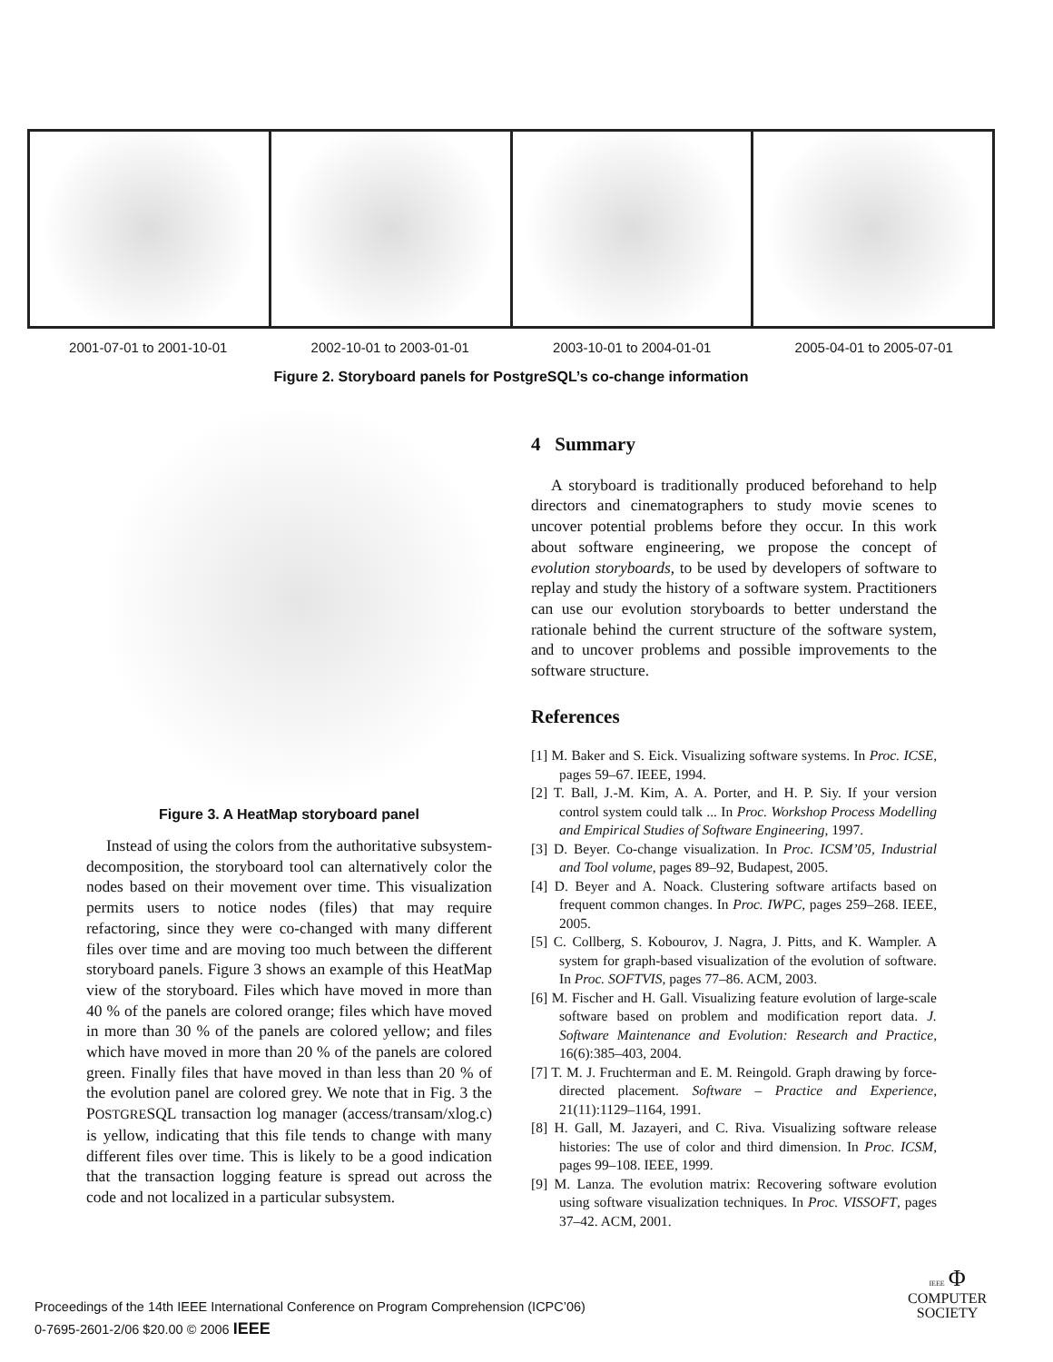2001-07-01 to 2001-10-01 2002-10-01 to 2003-01-01 2003-10-01 to 2004-01-01 2005-04-01 to 2005-07-01
Figure 2. Storyboard panels for PostgreSQL’s co-change information
Figure 3. A HeatMap storyboard panel
Instead of using the colors from the authoritative subsystem-decomposition, the storyboard tool can alternatively color the nodes based on their movement over time. This visualization permits users to notice nodes (files) that may require refactoring, since they were co-changed with many different files over time and are moving too much between the different storyboard panels. Figure 3 shows an example of this HeatMap view of the storyboard. Files which have moved in more than 40 % of the panels are colored orange; files which have moved in more than 30 % of the panels are colored yellow; and files which have moved in more than 20 % of the panels are colored green. Finally files that have moved in than less than 20 % of the evolution panel are colored grey. We note that in Fig. 3 the POSTGRESQL transaction log manager (access/transam/xlog.c) is yellow, indicating that this file tends to change with many different files over time. This is likely to be a good indication that the transaction logging feature is spread out across the code and not localized in a particular subsystem.
4 Summary
A storyboard is traditionally produced beforehand to help directors and cinematographers to study movie scenes to uncover potential problems before they occur. In this work about software engineering, we propose the concept of evolution storyboards, to be used by developers of software to replay and study the history of a software system. Practitioners can use our evolution storyboards to better understand the rationale behind the current structure of the software system, and to uncover problems and possible improvements to the software structure.
References
[1] M. Baker and S. Eick. Visualizing software systems. In Proc. ICSE, pages 59–67. IEEE, 1994.
[2] T. Ball, J.-M. Kim, A. A. Porter, and H. P. Siy. If your version control system could talk ... In Proc. Workshop Process Modelling and Empirical Studies of Software Engineering, 1997.
[3] D. Beyer. Co-change visualization. In Proc. ICSM’05, Industrial and Tool volume, pages 89–92, Budapest, 2005.
[4] D. Beyer and A. Noack. Clustering software artifacts based on frequent common changes. In Proc. IWPC, pages 259–268. IEEE, 2005.
[5] C. Collberg, S. Kobourov, J. Nagra, J. Pitts, and K. Wampler. A system for graph-based visualization of the evolution of software. In Proc. SOFTVIS, pages 77–86. ACM, 2003.
[6] M. Fischer and H. Gall. Visualizing feature evolution of large-scale software based on problem and modification report data. J. Software Maintenance and Evolution: Research and Practice, 16(6):385–403, 2004.
[7] T. M. J. Fruchterman and E. M. Reingold. Graph drawing by force-directed placement. Software – Practice and Experience, 21(11):1129–1164, 1991.
[8] H. Gall, M. Jazayeri, and C. Riva. Visualizing software release histories: The use of color and third dimension. In Proc. ICSM, pages 99–108. IEEE, 1999.
[9] M. Lanza. The evolution matrix: Recovering software evolution using software visualization techniques. In Proc. VISSOFT, pages 37–42. ACM, 2001.
Proceedings of the 14th IEEE International Conference on Program Comprehension (ICPC’06)
0-7695-2601-2/06 $20.00 © 2006 IEEE
IEEE Φ
COMPUTER
SOCIETY